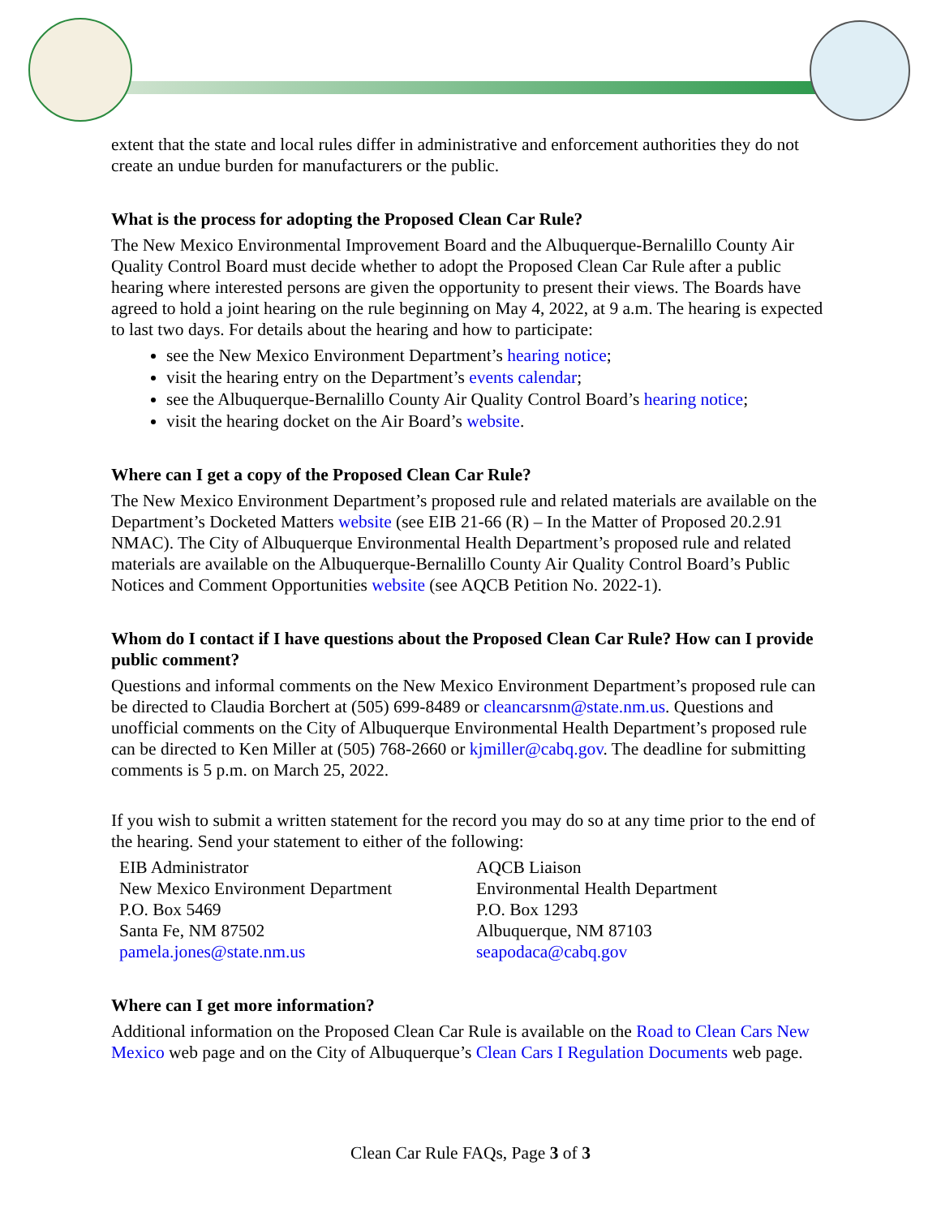extent that the state and local rules differ in administrative and enforcement authorities they do not create an undue burden for manufacturers or the public.
What is the process for adopting the Proposed Clean Car Rule?
The New Mexico Environmental Improvement Board and the Albuquerque-Bernalillo County Air Quality Control Board must decide whether to adopt the Proposed Clean Car Rule after a public hearing where interested persons are given the opportunity to present their views. The Boards have agreed to hold a joint hearing on the rule beginning on May 4, 2022, at 9 a.m. The hearing is expected to last two days. For details about the hearing and how to participate:
see the New Mexico Environment Department’s hearing notice;
visit the hearing entry on the Department’s events calendar;
see the Albuquerque-Bernalillo County Air Quality Control Board’s hearing notice;
visit the hearing docket on the Air Board’s website.
Where can I get a copy of the Proposed Clean Car Rule?
The New Mexico Environment Department’s proposed rule and related materials are available on the Department’s Docketed Matters website (see EIB 21-66 (R) – In the Matter of Proposed 20.2.91 NMAC). The City of Albuquerque Environmental Health Department’s proposed rule and related materials are available on the Albuquerque-Bernalillo County Air Quality Control Board’s Public Notices and Comment Opportunities website (see AQCB Petition No. 2022-1).
Whom do I contact if I have questions about the Proposed Clean Car Rule? How can I provide public comment?
Questions and informal comments on the New Mexico Environment Department’s proposed rule can be directed to Claudia Borchert at (505) 699-8489 or cleancarsnm@state.nm.us. Questions and unofficial comments on the City of Albuquerque Environmental Health Department’s proposed rule can be directed to Ken Miller at (505) 768-2660 or kjmiller@cabq.gov. The deadline for submitting comments is 5 p.m. on March 25, 2022.
If you wish to submit a written statement for the record you may do so at any time prior to the end of the hearing. Send your statement to either of the following:
EIB Administrator
New Mexico Environment Department
P.O. Box 5469
Santa Fe, NM 87502
pamela.jones@state.nm.us
AQCB Liaison
Environmental Health Department
P.O. Box 1293
Albuquerque, NM 87103
seapodaca@cabq.gov
Where can I get more information?
Additional information on the Proposed Clean Car Rule is available on the Road to Clean Cars New Mexico web page and on the City of Albuquerque’s Clean Cars I Regulation Documents web page.
Clean Car Rule FAQs, Page 3 of 3